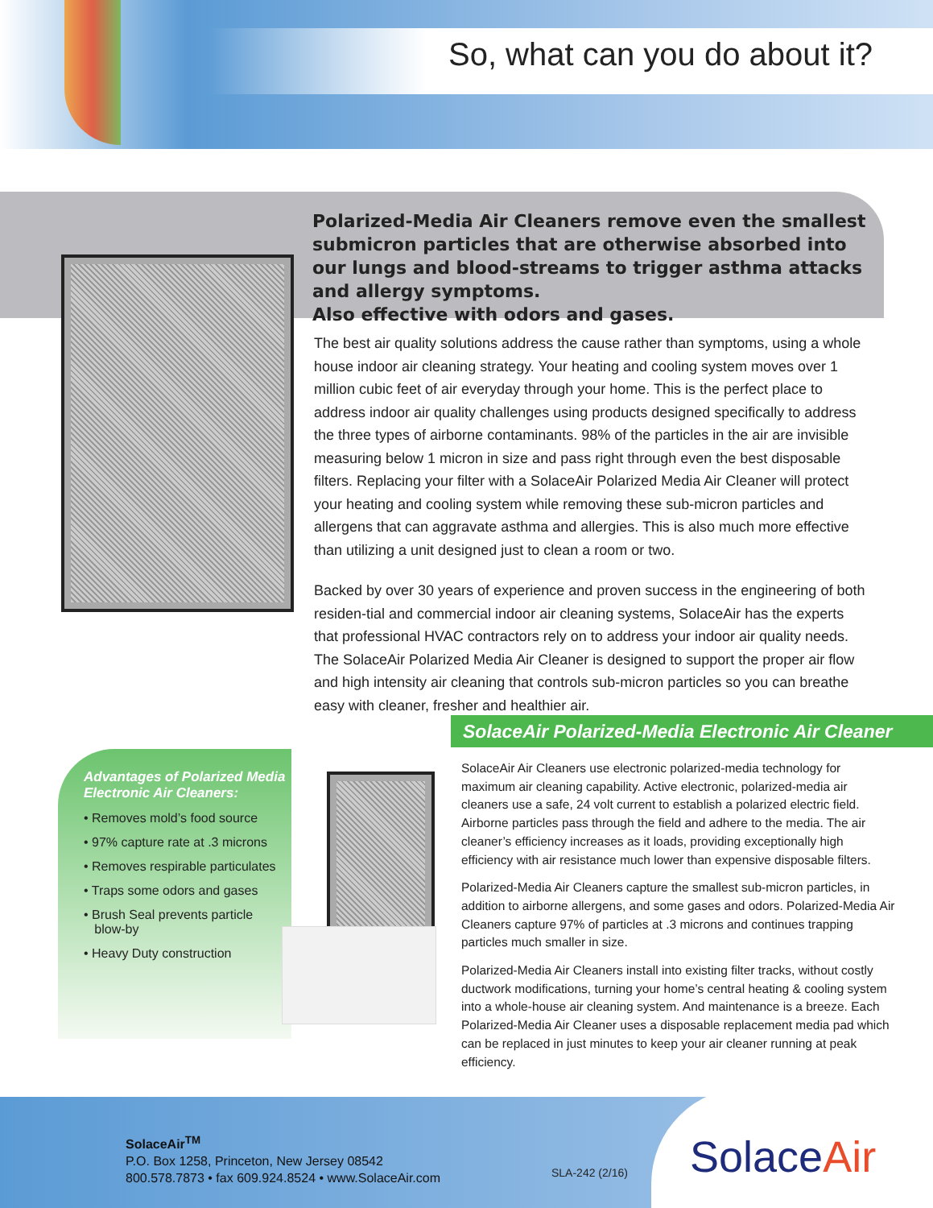So, what can you do about it?
Polarized-Media Air Cleaners remove even the smallest submicron particles that are otherwise absorbed into our lungs and blood-streams to trigger asthma attacks and allergy symptoms.
Also effective with odors and gases.
The best air quality solutions address the cause rather than symptoms, using a whole house indoor air cleaning strategy. Your heating and cooling system moves over 1 million cubic feet of air everyday through your home. This is the perfect place to address indoor air quality challenges using products designed specifically to address the three types of airborne contaminants. 98% of the particles in the air are invisible measuring below 1 micron in size and pass right through even the best disposable filters. Replacing your filter with a SolaceAir Polarized Media Air Cleaner will protect your heating and cooling system while removing these sub-micron particles and allergens that can aggravate asthma and allergies. This is also much more effective than utilizing a unit designed just to clean a room or two.
Backed by over 30 years of experience and proven success in the engineering of both residen-tial and commercial indoor air cleaning systems, SolaceAir has the experts that professional HVAC contractors rely on to address your indoor air quality needs.
The SolaceAir Polarized Media Air Cleaner is designed to support the proper air flow and high intensity air cleaning that controls sub-micron particles so you can breathe easy with cleaner, fresher and healthier air.
SolaceAir Polarized-Media Electronic Air Cleaner
Advantages of Polarized Media Electronic Air Cleaners:
• Removes mold’s food source
• 97% capture rate at .3 microns
• Removes respirable particulates
• Traps some odors and gases
• Brush Seal prevents particle
blow-by
• Heavy Duty construction
SolaceAir Air Cleaners use electronic polarized-media technology for maximum air cleaning capability. Active electronic, polarized-media air cleaners use a safe, 24 volt current to establish a polarized electric field. Airborne particles pass through the field and adhere to the media. The air cleaner’s efficiency increases as it loads, providing exceptionally high efficiency with air resistance much lower than expensive disposable filters.
Polarized-Media Air Cleaners capture the smallest sub-micron particles, in addition to airborne allergens, and some gases and odors. Polarized-Media Air Cleaners capture 97% of particles at .3 microns and continues trapping particles much smaller in size.
Polarized-Media Air Cleaners install into existing filter tracks, without costly ductwork modifications, turning your home’s central heating & cooling system into a whole-house air cleaning system. And maintenance is a breeze. Each Polarized-Media Air Cleaner uses a disposable replacement media pad which can be replaced in just minutes to keep your air cleaner running at peak efficiency.
SolaceAir<sup>TM</sup>
P.O. Box 1258, Princeton, New Jersey 08542
800.578.7873 • fax 609.924.8524 • www.SolaceAir.com
SLA-242 (2/16)
SolaceAir